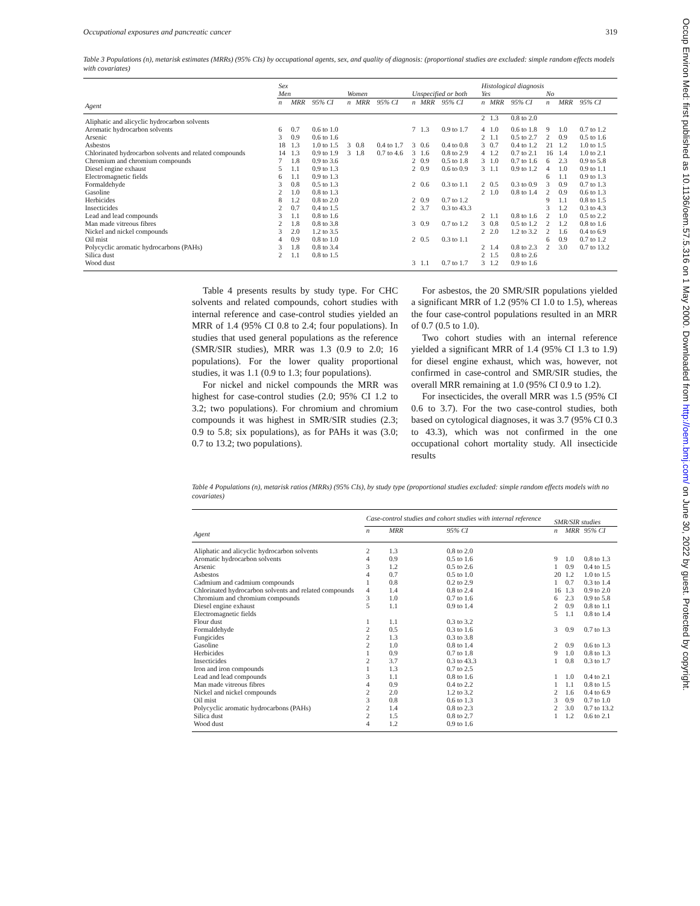Occupational exposures and pancreatic cancer 319
Table 3 Populations (n), metarisk estimates (MRRs) (95% CIs) by occupational agents, sex, and quality of diagnosis: (proportional studies are excluded: simple random effects models with covariates)
| | Sex | | | | | | | | | Histological diagnosis | | | | | |
| --- | --- | --- | --- | --- | --- | --- | --- | --- | --- | --- | --- | --- | --- | --- | --- |
| | Men | | | Women | | | Unspecified or both | | | Yes | | | No | | |
| Agent | n | MRR | 95% CI | n | MRR | 95% CI | n | MRR | 95% CI | n | MRR | 95% CI | n | MRR | 95% CI |
| Aliphatic and alicyclic hydrocarbon solvents | | | | | | | | | | 2 | 1.3 | 0.8 to 2.0 | | | |
| Aromatic hydrocarbon solvents | 6 | 0.7 | 0.6 to 1.0 | | | | 7 | 1.3 | 0.9 to 1.7 | 4 | 1.0 | 0.6 to 1.8 | 9 | 1.0 | 0.7 to 1.2 |
| Arsenic | 3 | 0.9 | 0.6 to 1.6 | | | | | | | 2 | 1.1 | 0.5 to 2.7 | 2 | 0.9 | 0.5 to 1.6 |
| Asbestos | 18 | 1.3 | 1.0 to 1.5 | 3 | 0.8 | 0.4 to 1.7 | 3 | 0.6 | 0.4 to 0.8 | 3 | 0.7 | 0.4 to 1.2 | 21 | 1.2 | 1.0 to 1.5 |
| Chlorinated hydrocarbon solvents and related compounds | 14 | 1.3 | 0.9 to 1.9 | 3 | 1.8 | 0.7 to 4.6 | 3 | 1.6 | 0.8 to 2.9 | 4 | 1.2 | 0.7 to 2.1 | 16 | 1.4 | 1.0 to 2.1 |
| Chromium and chromium compounds | 7 | 1.8 | 0.9 to 3.6 | | | | 2 | 0.9 | 0.5 to 1.8 | 3 | 1.0 | 0.7 to 1.6 | 6 | 2.3 | 0.9 to 5.8 |
| Diesel engine exhaust | 5 | 1.1 | 0.9 to 1.3 | | | | 2 | 0.9 | 0.6 to 0.9 | 3 | 1.1 | 0.9 to 1.2 | 4 | 1.0 | 0.9 to 1.1 |
| Electromagnetic fields | 6 | 1.1 | 0.9 to 1.3 | | | | | | | | | | 6 | 1.1 | 0.9 to 1.3 |
| Formaldehyde | 3 | 0.8 | 0.5 to 1.3 | | | | 2 | 0.6 | 0.3 to 1.1 | 2 | 0.5 | 0.3 to 0.9 | 3 | 0.9 | 0.7 to 1.3 |
| Gasoline | 2 | 1.0 | 0.8 to 1.3 | | | | | | | 2 | 1.0 | 0.8 to 1.4 | 2 | 0.9 | 0.6 to 1.3 |
| Herbicides | 8 | 1.2 | 0.8 to 2.0 | | | | 2 | 0.9 | 0.7 to 1.2 | | | | 9 | 1.1 | 0.8 to 1.5 |
| Insecticides | 2 | 0.7 | 0.4 to 1.5 | | | | 2 | 3.7 | 0.3 to 43.3 | | | | 3 | 1.2 | 0.3 to 4.3 |
| Lead and lead compounds | 3 | 1.1 | 0.8 to 1.6 | | | | | | | 2 | 1.1 | 0.8 to 1.6 | 2 | 1.0 | 0.5 to 2.2 |
| Man made vitreous fibres | 2 | 1.8 | 0.8 to 3.8 | | | | 3 | 0.9 | 0.7 to 1.2 | 3 | 0.8 | 0.5 to 1.2 | 2 | 1.2 | 0.8 to 1.6 |
| Nickel and nickel compounds | 3 | 2.0 | 1.2 to 3.5 | | | | | | | 2 | 2.0 | 1.2 to 3.2 | 2 | 1.6 | 0.4 to 6.9 |
| Oil mist | 4 | 0.9 | 0.8 to 1.0 | | | | 2 | 0.5 | 0.3 to 1.1 | | | | 6 | 0.9 | 0.7 to 1.2 |
| Polycyclic aromatic hydrocarbons (PAHs) | 3 | 1.8 | 0.8 to 3.4 | | | | | | | 2 | 1.4 | 0.8 to 2.3 | 2 | 3.0 | 0.7 to 13.2 |
| Silica dust | 2 | 1.1 | 0.8 to 1.5 | | | | | | | 2 | 1.5 | 0.8 to 2.6 | | | |
| Wood dust | | | | | | | 3 | 1.1 | 0.7 to 1.7 | 3 | 1.2 | 0.9 to 1.6 | | | |
Table 4 presents results by study type. For CHC solvents and related compounds, cohort studies with internal reference and case-control studies yielded an MRR of 1.4 (95% CI 0.8 to 2.4; four populations). In studies that used general populations as the reference (SMR/SIR studies), MRR was 1.3 (0.9 to 2.0; 16 populations). For the lower quality proportional studies, it was 1.1 (0.9 to 1.3; four populations).
For nickel and nickel compounds the MRR was highest for case-control studies (2.0; 95% CI 1.2 to 3.2; two populations). For chromium and chromium compounds it was highest in SMR/SIR studies (2.3; 0.9 to 5.8; six populations), as for PAHs it was (3.0; 0.7 to 13.2; two populations).
For asbestos, the 20 SMR/SIR populations yielded a significant MRR of 1.2 (95% CI 1.0 to 1.5), whereas the four case-control populations resulted in an MRR of 0.7 (0.5 to 1.0).
Two cohort studies with an internal reference yielded a significant MRR of 1.4 (95% CI 1.3 to 1.9) for diesel engine exhaust, which was, however, not confirmed in case-control and SMR/SIR studies, the overall MRR remaining at 1.0 (95% CI 0.9 to 1.2).
For insecticides, the overall MRR was 1.5 (95% CI 0.6 to 3.7). For the two case-control studies, both based on cytological diagnoses, it was 3.7 (95% CI 0.3 to 43.3), which was not confirmed in the one occupational cohort mortality study. All insecticide results
Table 4 Populations (n), metarisk ratios (MRRs) (95% CIs), by study type (proportional studies excluded: simple random effects models with no covariates)
| | Case-control studies and cohort studies with internal reference | | | SMR/SIR studies | | |
| --- | --- | --- | --- | --- | --- | --- |
| Agent | n | MRR | 95% CI | n | MRR | 95% CI |
| Aliphatic and alicyclic hydrocarbon solvents | 2 | 1.3 | 0.8 to 2.0 | | | |
| Aromatic hydrocarbon solvents | 4 | 0.9 | 0.5 to 1.6 | 9 | 1.0 | 0.8 to 1.3 |
| Arsenic | 3 | 1.2 | 0.5 to 2.6 | 1 | 0.9 | 0.4 to 1.5 |
| Asbestos | 4 | 0.7 | 0.5 to 1.0 | 20 | 1.2 | 1.0 to 1.5 |
| Cadmium and cadmium compounds | 1 | 0.8 | 0.2 to 2.9 | 1 | 0.7 | 0.3 to 1.4 |
| Chlorinated hydrocarbon solvents and related compounds | 4 | 1.4 | 0.8 to 2.4 | 16 | 1.3 | 0.9 to 2.0 |
| Chromium and chromium compounds | 3 | 1.0 | 0.7 to 1.6 | 6 | 2.3 | 0.9 to 5.8 |
| Diesel engine exhaust | 5 | 1.1 | 0.9 to 1.4 | 2 | 0.9 | 0.8 to 1.1 |
| Electromagnetic fields | | | | 5 | 1.1 | 0.8 to 1.4 |
| Flour dust | 1 | 1.1 | 0.3 to 3.2 | | | |
| Formaldehyde | 2 | 0.5 | 0.3 to 1.6 | 3 | 0.9 | 0.7 to 1.3 |
| Fungicides | 2 | 1.3 | 0.3 to 3.8 | | | |
| Gasoline | 2 | 1.0 | 0.8 to 1.4 | 2 | 0.9 | 0.6 to 1.3 |
| Herbicides | 1 | 0.9 | 0.7 to 1.8 | 9 | 1.0 | 0.8 to 1.3 |
| Insecticides | 2 | 3.7 | 0.3 to 43.3 | 1 | 0.8 | 0.3 to 1.7 |
| Iron and iron compounds | 1 | 1.3 | 0.7 to 2.5 | | | |
| Lead and lead compounds | 3 | 1.1 | 0.8 to 1.6 | 1 | 1.0 | 0.4 to 2.1 |
| Man made vitreous fibres | 4 | 0.9 | 0.4 to 2.2 | 1 | 1.1 | 0.8 to 1.5 |
| Nickel and nickel compounds | 2 | 2.0 | 1.2 to 3.2 | 2 | 1.6 | 0.4 to 6.9 |
| Oil mist | 3 | 0.8 | 0.6 to 1.3 | 3 | 0.9 | 0.7 to 1.0 |
| Polycyclic aromatic hydrocarbons (PAHs) | 2 | 1.4 | 0.8 to 2.3 | 2 | 3.0 | 0.7 to 13.2 |
| Silica dust | 2 | 1.5 | 0.8 to 2.7 | 1 | 1.2 | 0.6 to 2.1 |
| Wood dust | 4 | 1.2 | 0.9 to 1.6 | | | |
Occup Environ Med: first published as 10.1136/oem.57.5.316 on 1 May 2000. Downloaded from http://oem.bmj.com/ on June 30, 2022 by guest. Protected by copyright.